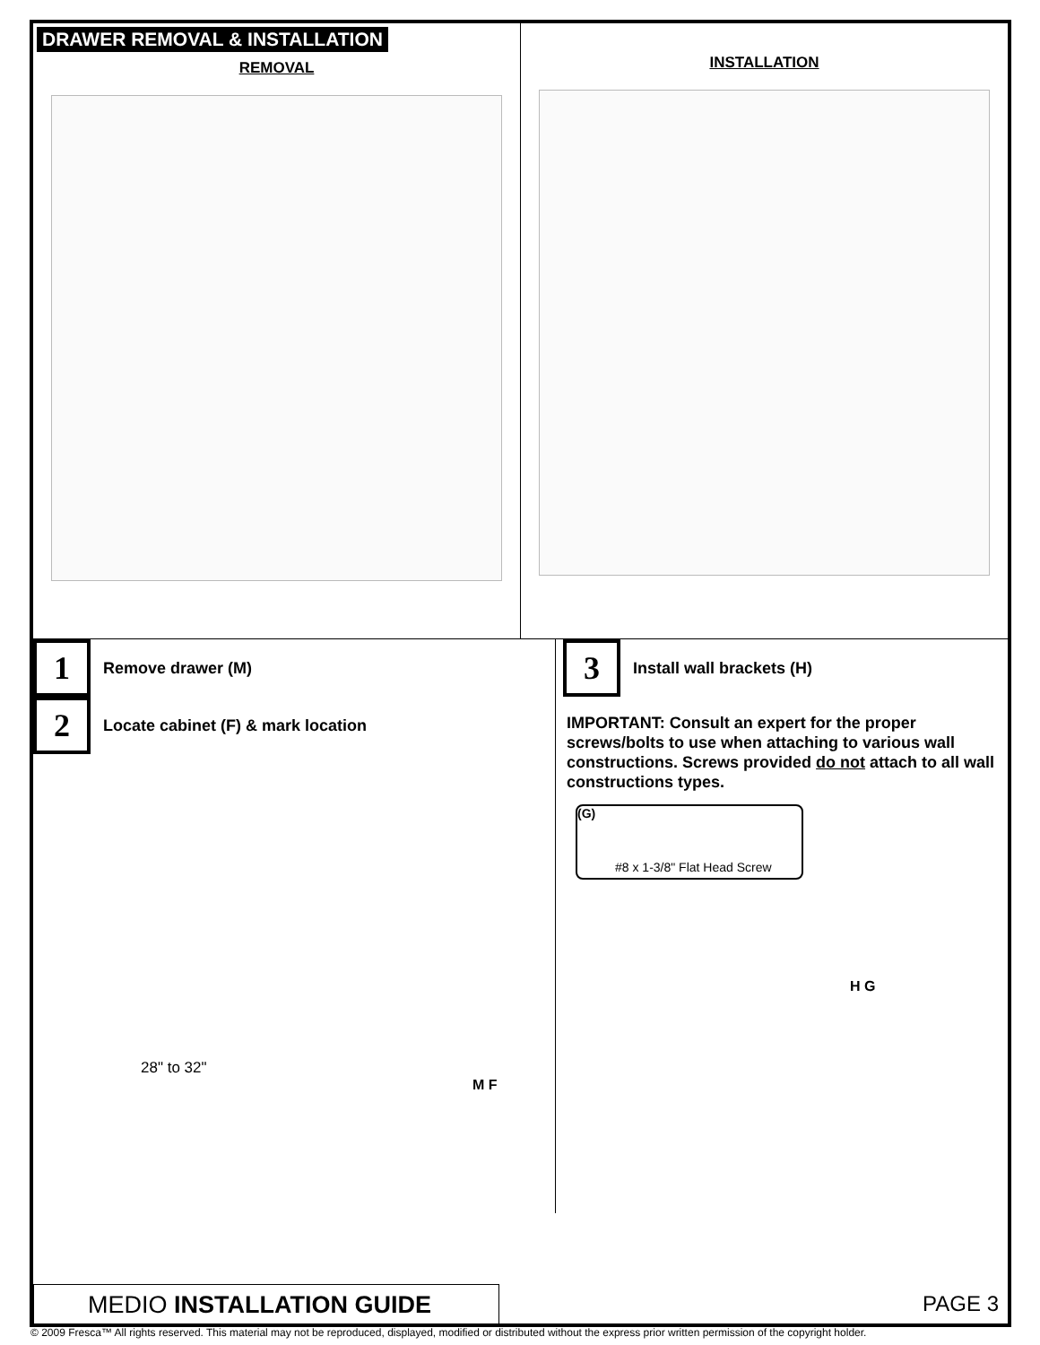DRAWER REMOVAL & INSTALLATION
REMOVAL
INSTALLATION
1
Remove drawer (M)
2
Locate cabinet (F) & mark location
28" to 32"
M F
3
Install wall brackets (H)
IMPORTANT: Consult an expert for the proper screws/bolts to use when attaching to various wall constructions. Screws provided do not attach to all wall constructions types.
(G)
#8 x 1-3/8" Flat Head Screw
H G
MEDIO INSTALLATION GUIDE
PAGE 3
© 2009 Fresca™ All rights reserved. This material may not be reproduced, displayed, modified or distributed without the express prior written permission of the copyright holder.